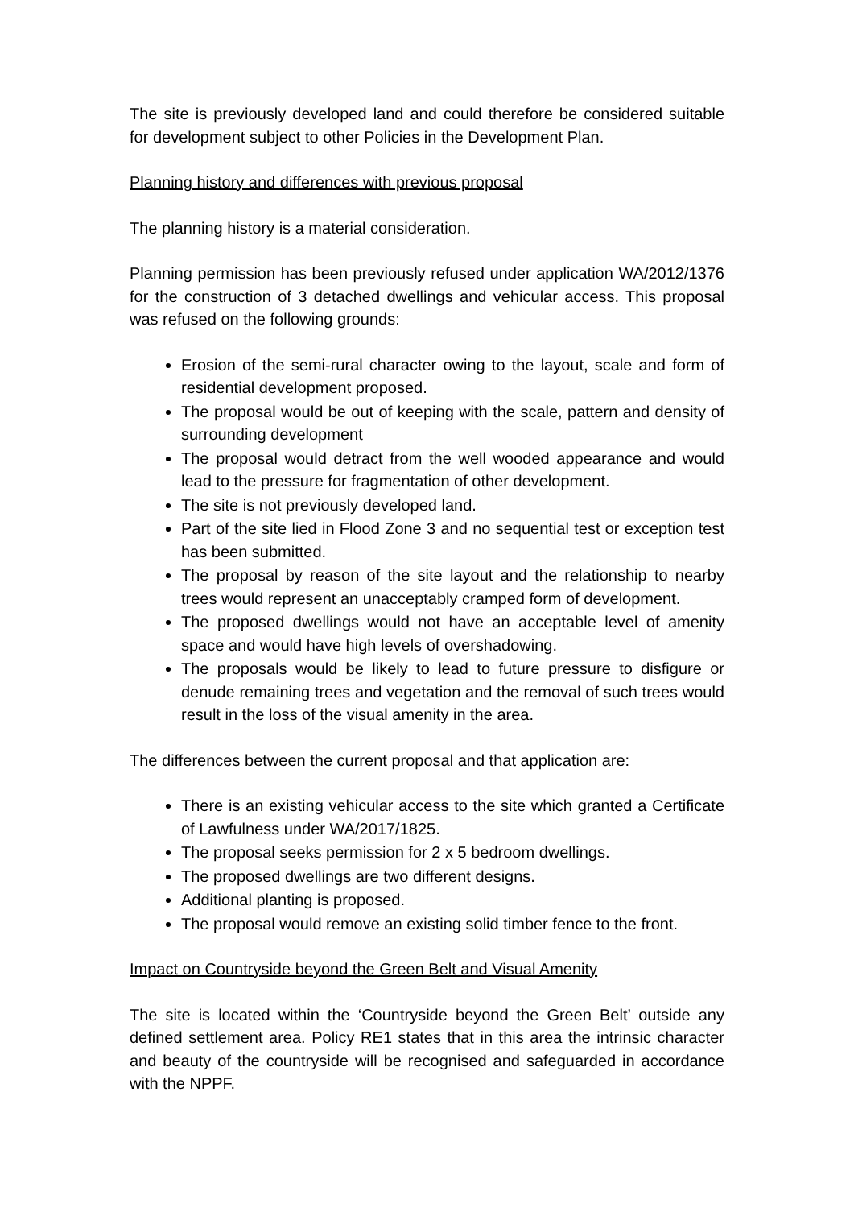The site is previously developed land and could therefore be considered suitable for development subject to other Policies in the Development Plan.
Planning history and differences with previous proposal
The planning history is a material consideration.
Planning permission has been previously refused under application WA/2012/1376 for the construction of 3 detached dwellings and vehicular access. This proposal was refused on the following grounds:
Erosion of the semi-rural character owing to the layout, scale and form of residential development proposed.
The proposal would be out of keeping with the scale, pattern and density of surrounding development
The proposal would detract from the well wooded appearance and would lead to the pressure for fragmentation of other development.
The site is not previously developed land.
Part of the site lied in Flood Zone 3 and no sequential test or exception test has been submitted.
The proposal by reason of the site layout and the relationship to nearby trees would represent an unacceptably cramped form of development.
The proposed dwellings would not have an acceptable level of amenity space and would have high levels of overshadowing.
The proposals would be likely to lead to future pressure to disfigure or denude remaining trees and vegetation and the removal of such trees would result in the loss of the visual amenity in the area.
The differences between the current proposal and that application are:
There is an existing vehicular access to the site which granted a Certificate of Lawfulness under WA/2017/1825.
The proposal seeks permission for 2 x 5 bedroom dwellings.
The proposed dwellings are two different designs.
Additional planting is proposed.
The proposal would remove an existing solid timber fence to the front.
Impact on Countryside beyond the Green Belt and Visual Amenity
The site is located within the ‘Countryside beyond the Green Belt’ outside any defined settlement area. Policy RE1 states that in this area the intrinsic character and beauty of the countryside will be recognised and safeguarded in accordance with the NPPF.